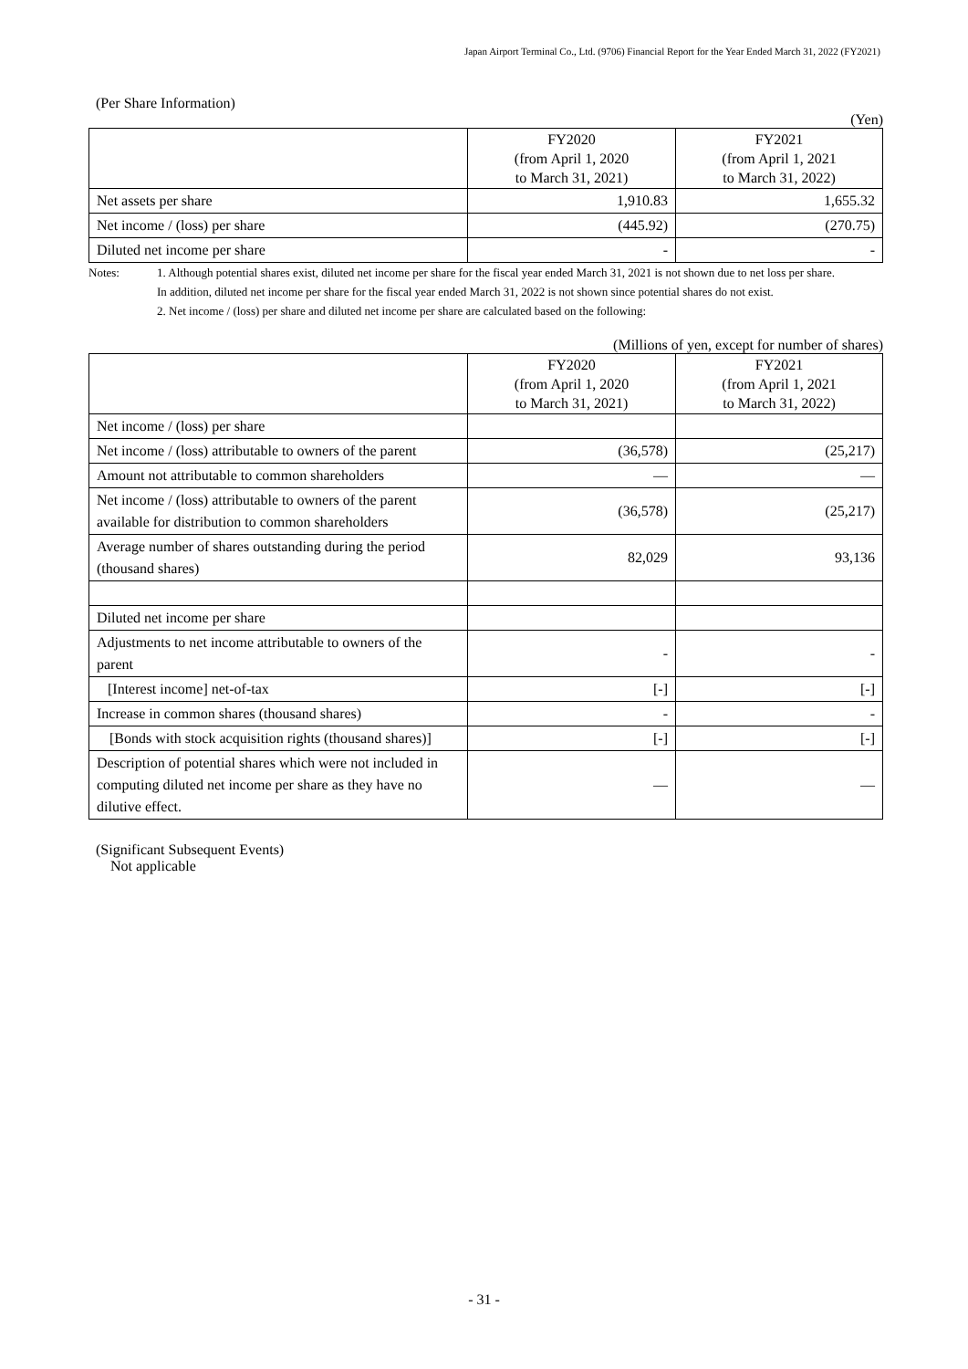Japan Airport Terminal Co., Ltd. (9706) Financial Report for the Year Ended March 31, 2022 (FY2021)
(Per Share Information)
(Yen)
| | FY2020 (from April 1, 2020 to March 31, 2021) | FY2021 (from April 1, 2021 to March 31, 2022) |
| --- | --- | --- |
| Net assets per share | 1,910.83 | 1,655.32 |
| Net income / (loss) per share | (445.92) | (270.75) |
| Diluted net income per share | - | - |
Notes: 1. Although potential shares exist, diluted net income per share for the fiscal year ended March 31, 2021 is not shown due to net loss per share.
In addition, diluted net income per share for the fiscal year ended March 31, 2022 is not shown since potential shares do not exist.
2. Net income / (loss) per share and diluted net income per share are calculated based on the following:
(Millions of yen, except for number of shares)
| | FY2020 (from April 1, 2020 to March 31, 2021) | FY2021 (from April 1, 2021 to March 31, 2022) |
| --- | --- | --- |
| Net income / (loss) per share | | |
| Net income / (loss) attributable to owners of the parent | (36,578) | (25,217) |
| Amount not attributable to common shareholders | — | — |
| Net income / (loss) attributable to owners of the parent available for distribution to common shareholders | (36,578) | (25,217) |
| Average number of shares outstanding during the period (thousand shares) | 82,029 | 93,136 |
| Diluted net income per share | | |
| Adjustments to net income attributable to owners of the parent | - | - |
| [Interest income] net-of-tax | [-] | [-] |
| Increase in common shares (thousand shares) | - | - |
| [Bonds with stock acquisition rights (thousand shares)] | [-] | [-] |
| Description of potential shares which were not included in computing diluted net income per share as they have no dilutive effect. | — | — |
(Significant Subsequent Events)
Not applicable
- 31 -